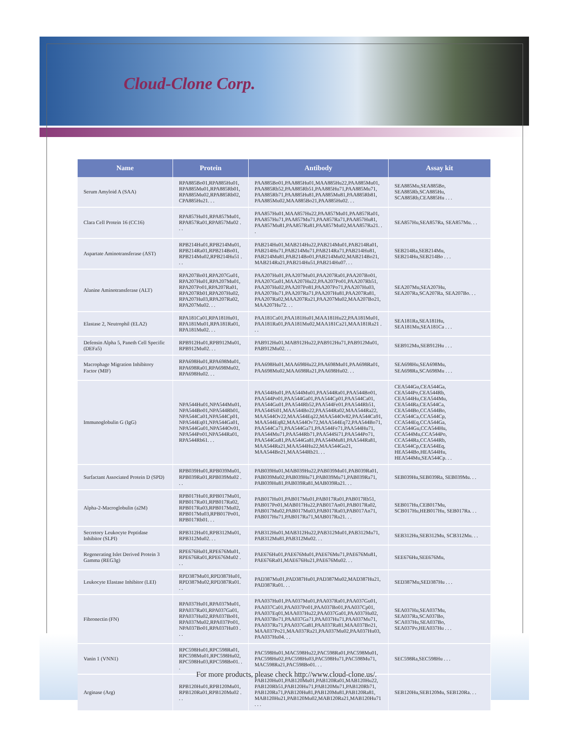Cloud-Clone Corp.
| Name | Protein | Antibody | Assay kit |
| --- | --- | --- | --- |
| Serum Amyloid A (SAA) | RPA885Bo01,RPA885Hu01, RPA885Mu01,RPA885Rb01, RPA885Mu02,RPA885Rb02, CPA885Hu21. . . | PAA885Bo01,PAA885Hu01,MAA885Hu22,PAA885Mu01, PAA885Rb52,PAA885Rb51,PAA885Hu71,PAA885Mu71, PAA885Rb71,PAA885Hu81,PAA885Mu81,PAA885Rb81, PAA885Mu02,MAA885Bo21,PAA885Hu02. . . | SEA885Mu,SEA885Bo, SEA885Rb,SCA885Hu, SCA885Rb,CEA885Hu . . . |
| Clara Cell Protein 16 (CC16) | RPA857Hu01,RPA857Mu01, RPA857Ra01,RPA857Mu02 . . . | PAA857Hu01,MAA857Hu22,PAA857Mu01,PAA857Ra01, PAA857Hu71,PAA857Mu71,PAA857Ra71,PAA857Hu81, PAA857Mu81,PAA857Ra81,PAA857Mu02,MAA857Ra21. . . | SEA857Hu,SEA857Ra, SEA857Mu. . . |
| Aspartate Aminotransferase (AST) | RPB214Hu01,RPB214Mu01, RPB214Ra01,RPB214Bo01, RPB214Mu02,RPB214Hu51 . . . | PAB214Hu01,MAB214Hu22,PAB214Mu01,PAB214Ra01, PAB214Hu71,PAB214Mu71,PAB214Ra71,PAB214Hu81, PAB214Mu81,PAB214Bo01,PAB214Mu02,MAB214Bo21, MAB214Ra21,PAB214Hu51,PAB214Hu07. . . | SEB214Ra,SEB214Mu, SEB214Hu,SEB214Bo . . . |
| Alanine Aminotransferase (ALT) | RPA207Bo01,RPA207Gu01, RPA207Hu01,RPA207Mu01, RPA207Po01,RPA207Ra01, RPA207Rb01,RPA207Hu02, RPA207Hu03,RPA207Ra02, RPA207Mu02. . . | PAA207Hu01,PAA207Mu01,PAA207Ra01,PAA207Bo01, PAA207Gu01,MAA207Hu22,PAA207Po01,PAA207Rb51, PAA207Hu02,PAA207Po81,PAA207Po71,PAA207Hu03, PAA207Hu71,PAA207Ra71,PAA207Hu81,PAA207Ra81, PAA207Ra02,MAA207Ra21,PAA207Mu02,MAA207Bo21, MAA207Hu72. . . | SEA207Mu,SEA207Hu, SEA207Ra,SCA207Ra, SEA207Bo. . . |
| Elastase 2, Neutrophil (ELA2) | RPA181Ca01,RPA181Hu01, RPA181Mu01,RPA181Ra01, RPA181Mu02. . . | PAA181Ca01,PAA181Hu01,MAA181Hu22,PAA181Mu01, PAA181Ra01,PAA181Mu02,MAA181Ca21,MAA181Ra21 . . . | SEA181Ra,SEA181Hu, SEA181Mu,SEA181Ca . . . |
| Defensin Alpha 5, Paneth Cell Specific (DEFa5) | RPB912Hu01,RPB912Mu01, RPB912Mu02. . . | PAB912Hu01,MAB912Hu22,PAB912Hu71,PAB912Mu01, PAB912Mu02. . . | SEB912Mu,SEB912Hu . . . |
| Macrophage Migration Inhibitory Factor (MIF) | RPA698Hu01,RPA698Mu01, RPA698Ra01,RPA698Mu02, RPA698Hu02. . . | PAA698Hu01,MAA698Hu22,PAA698Mu01,PAA698Ra01, PAA698Mu02,MAA698Ra21,PAA698Hu02. . . | SEA698Hu,SEA698Mu, SEA698Ra,SCA698Mu . . . |
| Immunoglobulin G (IgG) | NPA544Hu01,NPA544Mu01, NPA544Bo01,NPA544Rb01, NPA544Ca01,NPA544Cp01, NPA544Eq01,NPA544Ga01, NPA544Gu01,NPA544Ov01, NPA544Po01,NPA544Ra01, RPA544Rb61. . . | PAA544Hu01,PAA544Mu01,PAA544Ra01,PAA544Bo01, PAA544Po01,PAA544Ga01,PAA544Cp01,PAA544Ca01, PAA544Gu01,PAA544Rb52,PAA544Fe01,PAA544Rb51, PAA544Si01,MAA544Bo22,PAA544Ra02,MAA544Ra22, MAA544Ov22,MAA544Eq22,MAA544Ov82,PAA544Ca91, MAA544Eq82,MAA544Ov72,MAA544Eq72,PAA544Bo71, PAA544Ca71,PAA544Ga71,PAA544Fe71,PAA544Hu71, PAA544Mu71,PAA544Rb71,PAA544Si71,PAA544Po71, PAA544Gu81,PAA544Ga81,PAA544Mu81,PAA544Ra81, MAA544Ra21,MAA544Hu22,MAA544Gu21, MAA544Bo21,MAA544Rb21. . . | CEA544Gu,CEA544Ga, CEA544Po,CEA544Rb, CEA544Hu,CEA544Mu, CEA544Ra,CEA544Ca, CEA544Bo,CCA544Bo, CCA544Ca,CCA544Cp, CCA544Eq,CCA544Ga, CCA544Gu,CCA544Hu, CCA544Mu,CCA544Po, CCA544Ra,CCA544Rb, CEA544Cp,CEA544Eq, HEA544Bo,HEA544Hu, HEA544Mu,SEA544Cp. . . |
| Surfactant Associated Protein D (SPD) | RPB039Hu01,RPB039Mu01, RPB039Ra01,RPB039Mu02 . . . | PAB039Hu01,MAB039Hu22,PAB039Mu01,PAB039Ra01, PAB039Mu02,PAB039Hu71,PAB039Mu71,PAB039Ra71, PAB039Hu81,PAB039Ra81,MAB039Ra21. . . | SEB039Hu,SEB039Ra, SEB039Mu. . . |
| Alpha-2-Macroglobulin (a2M) | RPB017Hu01,RPB017Mu01, RPB017Ra01,RPB017Ra02, RPB017Ra03,RPB017Mu02, RPB017Mu03,RPB017Po01, RPB017Rb01. . . | PAB017Hu01,PAB017Mu01,PAB017Ra01,PAB017Rb51, PAB017Po01,MAB017Hu22,PAB017An01,PAB017Ra02, PAB017Mu02,PAB017Mu03,PAB017Ra03,PAB017An71, PAB017Hu71,PAB017Ra71,MAB017Ra21. . . | SEB017Hu,CEB017Mu, SCB017Hu,HEB017Hu, SEB017Ra. . . |
| Secretory Leukocyte Peptidase Inhibitor (SLPI) | RPB312Hu01,RPB312Mu01, RPB312Mu02. . . | PAB312Hu01,MAB312Hu22,PAB312Mu01,PAB312Mu71, PAB312Mu81,PAB312Mu02. . . | SEB312Hu,SEB312Mu, SCB312Mu. . . |
| Regenerating Islet Derived Protein 3 Gamma (REG3g) | RPE676Hu01,RPE676Mu01, RPE676Ra01,RPE676Mu02 . . . | PAE676Hu01,PAE676Mu01,PAE676Mu71,PAE676Mu81, PAE676Ra01,MAE676Hu21,PAE676Mu02. . . | SEE676Hu,SEE676Mu, |
| Leukocyte Elastase Inhibitor (LEI) | RPD387Mu01,RPD387Hu01, RPD387Mu02,RPD387Ra01. . . | PAD387Mu01,PAD387Hu01,PAD387Mu02,MAD387Hu21, PAD387Ra01. . . | SED387Mu,SED387Hu . . . |
| Fibronectin (FN) | RPA037Hu01,RPA037Mu01, RPA037Ra01,RPA037Ga01, RPA037Hu02,RPA037Bo01, RPA037Mu02,RPA037Po01, NPA037Bo01,RPA037Hu03 . . . | PAA037Hu01,PAA037Mu01,PAA037Ra01,PAA037Gu01, PAA037Ca01,PAA037Po01,PAA037Bo01,PAA037Cp01, PAA037Eq01,MAA037Hu22,PAA037Ga01,PAA037Hu02, PAA037Bo71,PAA037Ga71,PAA037Hu71,PAA037Mu71, PAA037Ra71,PAA037Ga81,PAA037Ra81,MAA037Bo21, MAA037Po21,MAA037Ra21,PAA037Mu02,PAA037Hu03, PAA037Hu04. . . | SEA037Hu,SEA037Mu, SEA037Ra,SCA037Bo, SCA037Hu,SEA037Bo, SEA037Po,HEA037Hu . . . |
| Vanin 1 (VNN1) | RPC598Hu01,RPC598Ra01, RPC598Mu01,RPC598Hu02, RPC598Hu03,RPC598Bo01. . . | PAC598Hu01,MAC598Hu22,PAC598Ra01,PAC598Mu01, PAC598Hu02,PAC598Hu03,PAC598Hu71,PAC598Mu71, MAC598Ra21,PAC598Bo01. . . | SEC598Ra,SEC598Hu . . . |
| Arginase (Arg) | RPB120Hu01,RPB120Mu01, RPB120Ra01,RPB120Mu02 . . . | PAB120Hu01,PAB120Mu01,PAB120Ra01,MAB120Hu22, PAB120Rb51,PAB120Hu71,PAB120Mu71,PAB120Rb71, PAB120Ra71,PAB120Hu81,PAB120Mu81,PAB120Ra81, MAB120Hu21,PAB120Mu02,MAB120Ra21,MAB120Hu71 . . . | SEB120Hu,SEB120Mu, SEB120Ra. . . |
For more products, please check http://www.cloud-clone.us/.